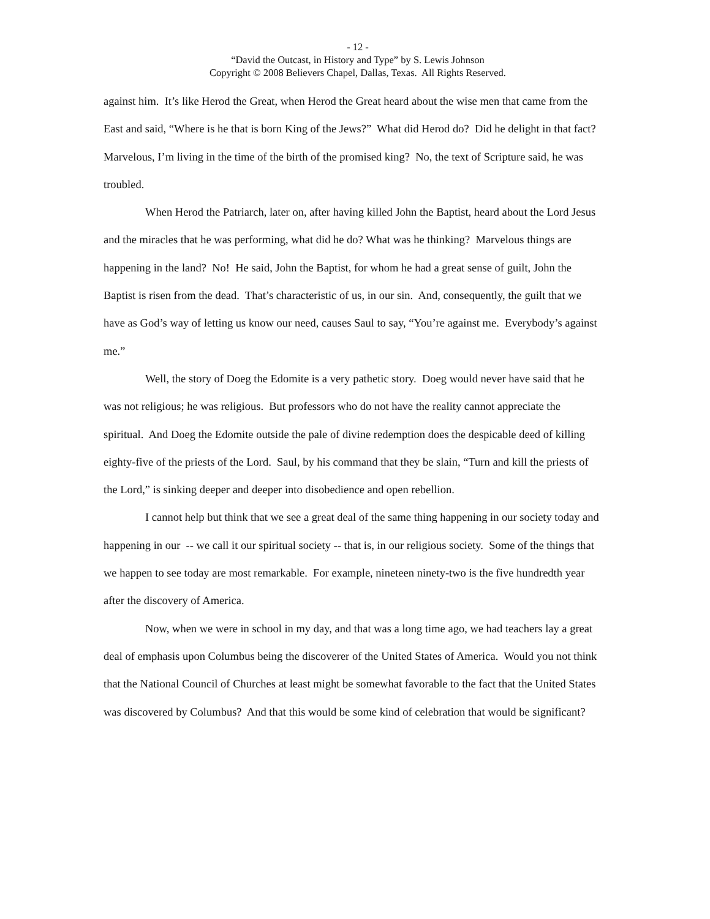- 12 -
“David the Outcast, in History and Type” by S. Lewis Johnson
Copyright © 2008 Believers Chapel, Dallas, Texas. All Rights Reserved.
against him. It’s like Herod the Great, when Herod the Great heard about the wise men that came from the East and said, “Where is he that is born King of the Jews?” What did Herod do? Did he delight in that fact? Marvelous, I’m living in the time of the birth of the promised king? No, the text of Scripture said, he was troubled.
When Herod the Patriarch, later on, after having killed John the Baptist, heard about the Lord Jesus and the miracles that he was performing, what did he do? What was he thinking? Marvelous things are happening in the land? No! He said, John the Baptist, for whom he had a great sense of guilt, John the Baptist is risen from the dead. That’s characteristic of us, in our sin. And, consequently, the guilt that we have as God’s way of letting us know our need, causes Saul to say, “You’re against me. Everybody’s against me.”
Well, the story of Doeg the Edomite is a very pathetic story. Doeg would never have said that he was not religious; he was religious. But professors who do not have the reality cannot appreciate the spiritual. And Doeg the Edomite outside the pale of divine redemption does the despicable deed of killing eighty-five of the priests of the Lord. Saul, by his command that they be slain, “Turn and kill the priests of the Lord,” is sinking deeper and deeper into disobedience and open rebellion.
I cannot help but think that we see a great deal of the same thing happening in our society today and happening in our -- we call it our spiritual society -- that is, in our religious society. Some of the things that we happen to see today are most remarkable. For example, nineteen ninety-two is the five hundredth year after the discovery of America.
Now, when we were in school in my day, and that was a long time ago, we had teachers lay a great deal of emphasis upon Columbus being the discoverer of the United States of America. Would you not think that the National Council of Churches at least might be somewhat favorable to the fact that the United States was discovered by Columbus? And that this would be some kind of celebration that would be significant?